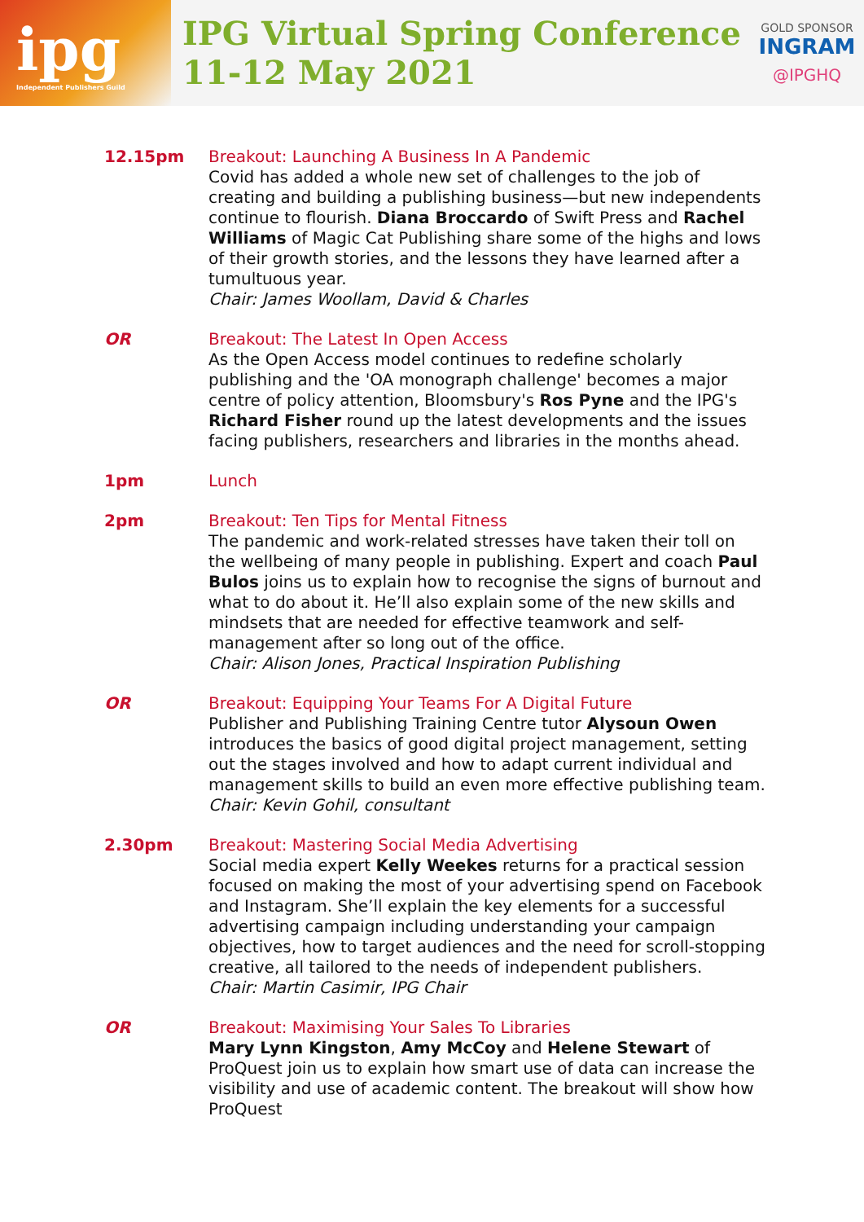ipg
Independent Publishers Guild
IPG Virtual Spring Conference
11-12 May 2021
GOLD SPONSOR
INGRAM
@IPGHQ
12.15pm Breakout: Launching A Business In A Pandemic
Covid has added a whole new set of challenges to the job of creating and building a publishing business—but new independents continue to flourish. Diana Broccardo of Swift Press and Rachel Williams of Magic Cat Publishing share some of the highs and lows of their growth stories, and the lessons they have learned after a tumultuous year.
Chair: James Woollam, David & Charles
OR Breakout: The Latest In Open Access
As the Open Access model continues to redefine scholarly publishing and the 'OA monograph challenge' becomes a major centre of policy attention, Bloomsbury's Ros Pyne and the IPG's Richard Fisher round up the latest developments and the issues facing publishers, researchers and libraries in the months ahead.
1pm Lunch
2pm Breakout: Ten Tips for Mental Fitness
The pandemic and work-related stresses have taken their toll on the wellbeing of many people in publishing. Expert and coach Paul Bulos joins us to explain how to recognise the signs of burnout and what to do about it. He’ll also explain some of the new skills and mindsets that are needed for effective teamwork and self-management after so long out of the office.
Chair: Alison Jones, Practical Inspiration Publishing
OR Breakout: Equipping Your Teams For A Digital Future
Publisher and Publishing Training Centre tutor Alysoun Owen introduces the basics of good digital project management, setting out the stages involved and how to adapt current individual and management skills to build an even more effective publishing team.
Chair: Kevin Gohil, consultant
2.30pm Breakout: Mastering Social Media Advertising
Social media expert Kelly Weekes returns for a practical session focused on making the most of your advertising spend on Facebook and Instagram. She’ll explain the key elements for a successful advertising campaign including understanding your campaign objectives, how to target audiences and the need for scroll-stopping creative, all tailored to the needs of independent publishers.
Chair: Martin Casimir, IPG Chair
OR Breakout: Maximising Your Sales To Libraries
Mary Lynn Kingston, Amy McCoy and Helene Stewart of ProQuest join us to explain how smart use of data can increase the visibility and use of academic content. The breakout will show how ProQuest